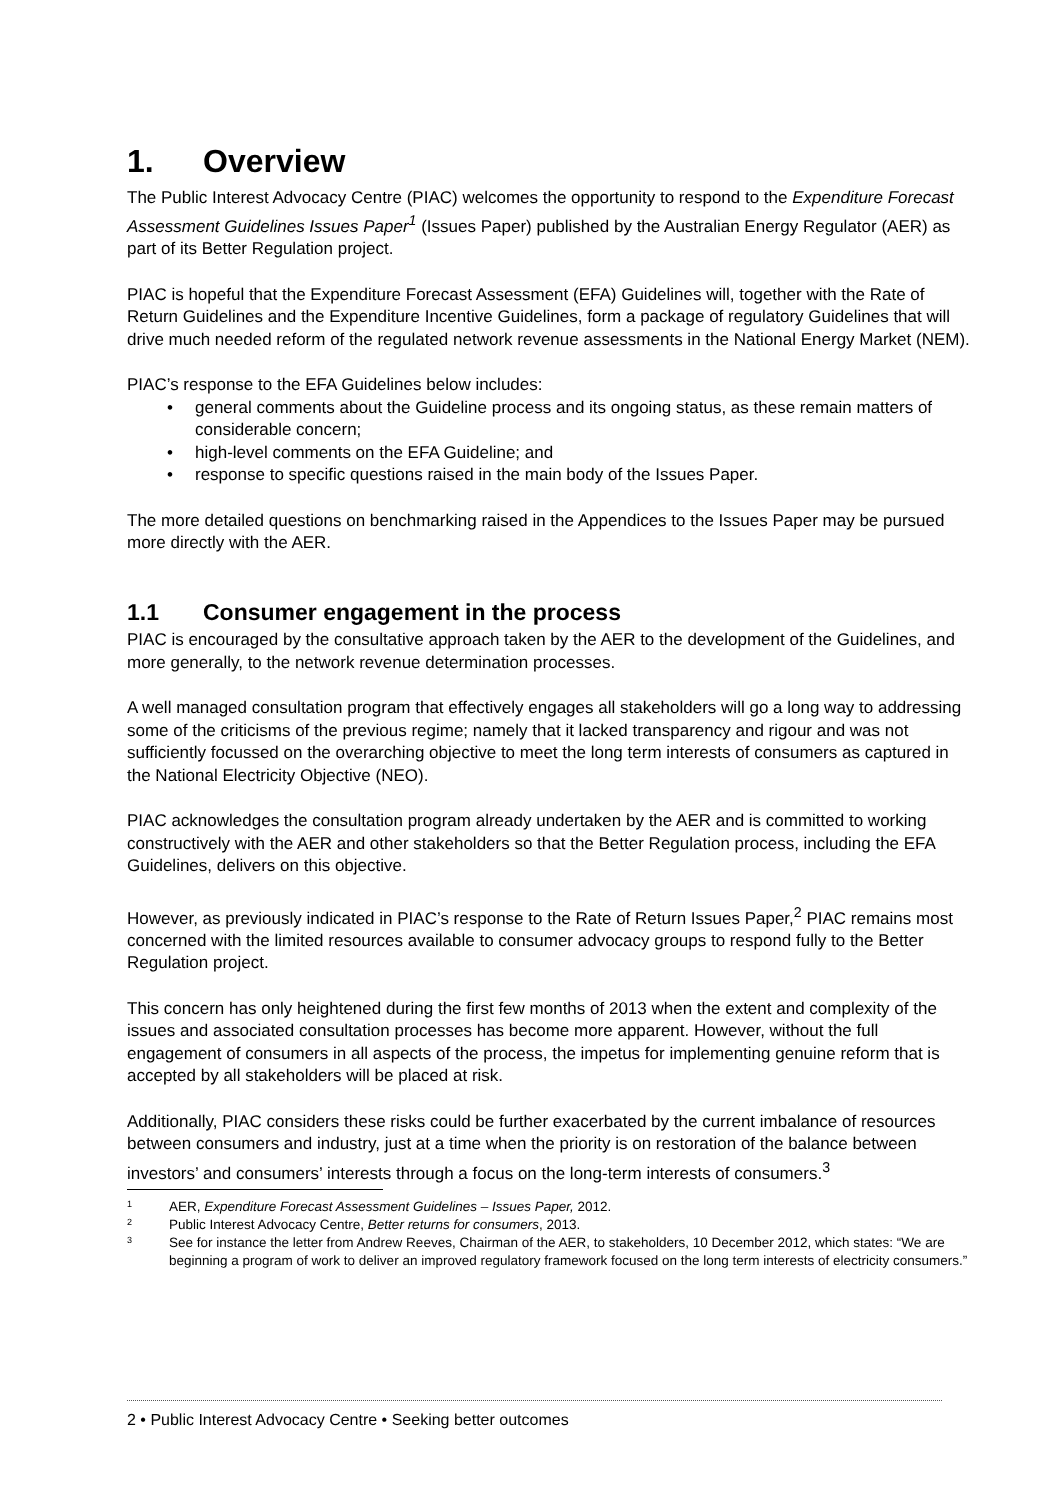1. Overview
The Public Interest Advocacy Centre (PIAC) welcomes the opportunity to respond to the Expenditure Forecast Assessment Guidelines Issues Paper<sup>1</sup> (Issues Paper) published by the Australian Energy Regulator (AER) as part of its Better Regulation project.
PIAC is hopeful that the Expenditure Forecast Assessment (EFA) Guidelines will, together with the Rate of Return Guidelines and the Expenditure Incentive Guidelines, form a package of regulatory Guidelines that will drive much needed reform of the regulated network revenue assessments in the National Energy Market (NEM).
PIAC’s response to the EFA Guidelines below includes:
general comments about the Guideline process and its ongoing status, as these remain matters of considerable concern;
high-level comments on the EFA Guideline; and
response to specific questions raised in the main body of the Issues Paper.
The more detailed questions on benchmarking raised in the Appendices to the Issues Paper may be pursued more directly with the AER.
1.1 Consumer engagement in the process
PIAC is encouraged by the consultative approach taken by the AER to the development of the Guidelines, and more generally, to the network revenue determination processes.
A well managed consultation program that effectively engages all stakeholders will go a long way to addressing some of the criticisms of the previous regime; namely that it lacked transparency and rigour and was not sufficiently focussed on the overarching objective to meet the long term interests of consumers as captured in the National Electricity Objective (NEO).
PIAC acknowledges the consultation program already undertaken by the AER and is committed to working constructively with the AER and other stakeholders so that the Better Regulation process, including the EFA Guidelines, delivers on this objective.
However, as previously indicated in PIAC’s response to the Rate of Return Issues Paper,<sup>2</sup> PIAC remains most concerned with the limited resources available to consumer advocacy groups to respond fully to the Better Regulation project.
This concern has only heightened during the first few months of 2013 when the extent and complexity of the issues and associated consultation processes has become more apparent. However, without the full engagement of consumers in all aspects of the process, the impetus for implementing genuine reform that is accepted by all stakeholders will be placed at risk.
Additionally, PIAC considers these risks could be further exacerbated by the current imbalance of resources between consumers and industry, just at a time when the priority is on restoration of the balance between investors’ and consumers’ interests through a focus on the long-term interests of consumers.<sup>3</sup>
1 AER, Expenditure Forecast Assessment Guidelines – Issues Paper, 2012.
2 Public Interest Advocacy Centre, Better returns for consumers, 2013.
3 See for instance the letter from Andrew Reeves, Chairman of the AER, to stakeholders, 10 December 2012, which states: “We are beginning a program of work to deliver an improved regulatory framework focused on the long term interests of electricity consumers.”
2 • Public Interest Advocacy Centre • Seeking better outcomes